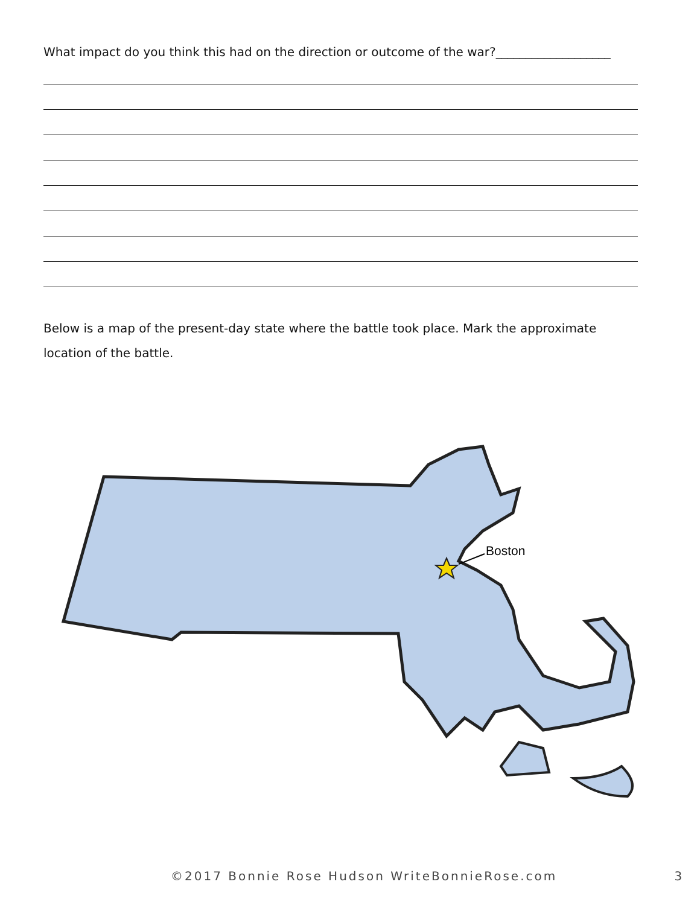What impact do you think this had on the direction or outcome of the war?___________________
Below is a map of the present-day state where the battle took place. Mark the approximate location of the battle.
Boston
©2017 Bonnie Rose Hudson WriteBonnieRose.com 3